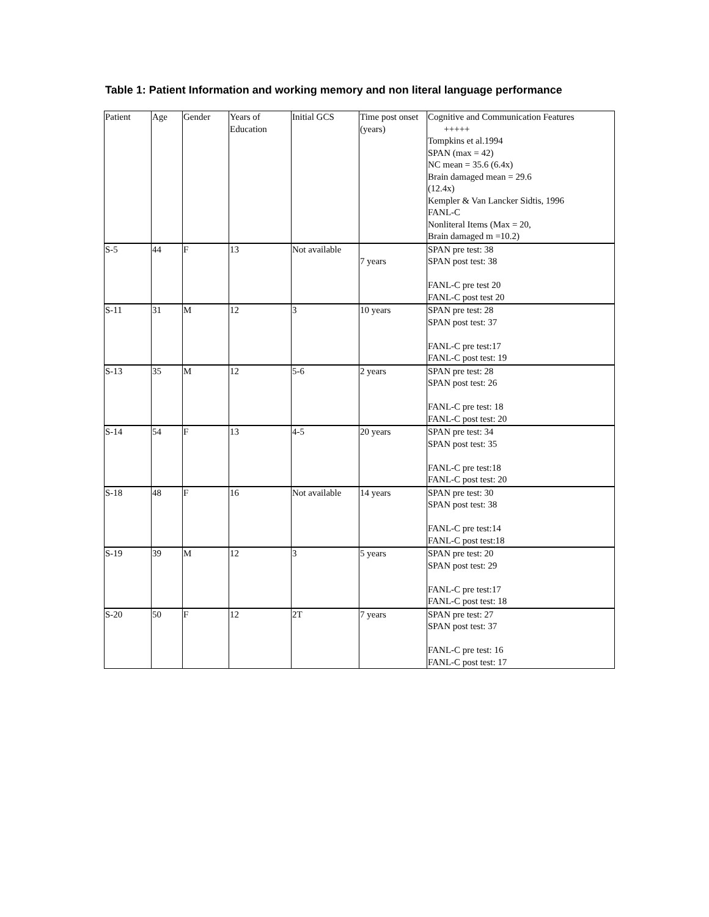Table 1: Patient Information and working memory and non literal language performance
| Patient | Age | Gender | Years of Education | Initial GCS | Time post onset (years) | Cognitive and Communication Features +++++ Tompkins et al.1994 SPAN (max = 42) NC mean = 35.6 (6.4x) Brain damaged mean = 29.6 (12.4x) Kempler & Van Lancker Sidtis, 1996 FANL-C Nonliteral Items (Max = 20, Brain damaged m =10.2) |
| S-5 | 44 | F | 13 | Not available | 7 years | SPAN pre test: 38 SPAN post test: 38 FANL-C pre test 20 FANL-C post test 20 |
| S-11 | 31 | M | 12 | 3 | 10 years | SPAN pre test: 28 SPAN post test: 37 FANL-C pre test:17 FANL-C post test: 19 |
| S-13 | 35 | M | 12 | 5-6 | 2 years | SPAN pre test: 28 SPAN post test: 26 FANL-C pre test: 18 FANL-C post test: 20 |
| S-14 | 54 | F | 13 | 4-5 | 20 years | SPAN pre test: 34 SPAN post test: 35 FANL-C pre test:18 FANL-C post test: 20 |
| S-18 | 48 | F | 16 | Not available | 14 years | SPAN pre test: 30 SPAN post test: 38 FANL-C pre test:14 FANL-C post test:18 |
| S-19 | 39 | M | 12 | 3 | 5 years | SPAN pre test: 20 SPAN post test: 29 FANL-C pre test:17 FANL-C post test: 18 |
| S-20 | 50 | F | 12 | 2T | 7 years | SPAN pre test: 27 SPAN post test: 37 FANL-C pre test: 16 FANL-C post test: 17 |